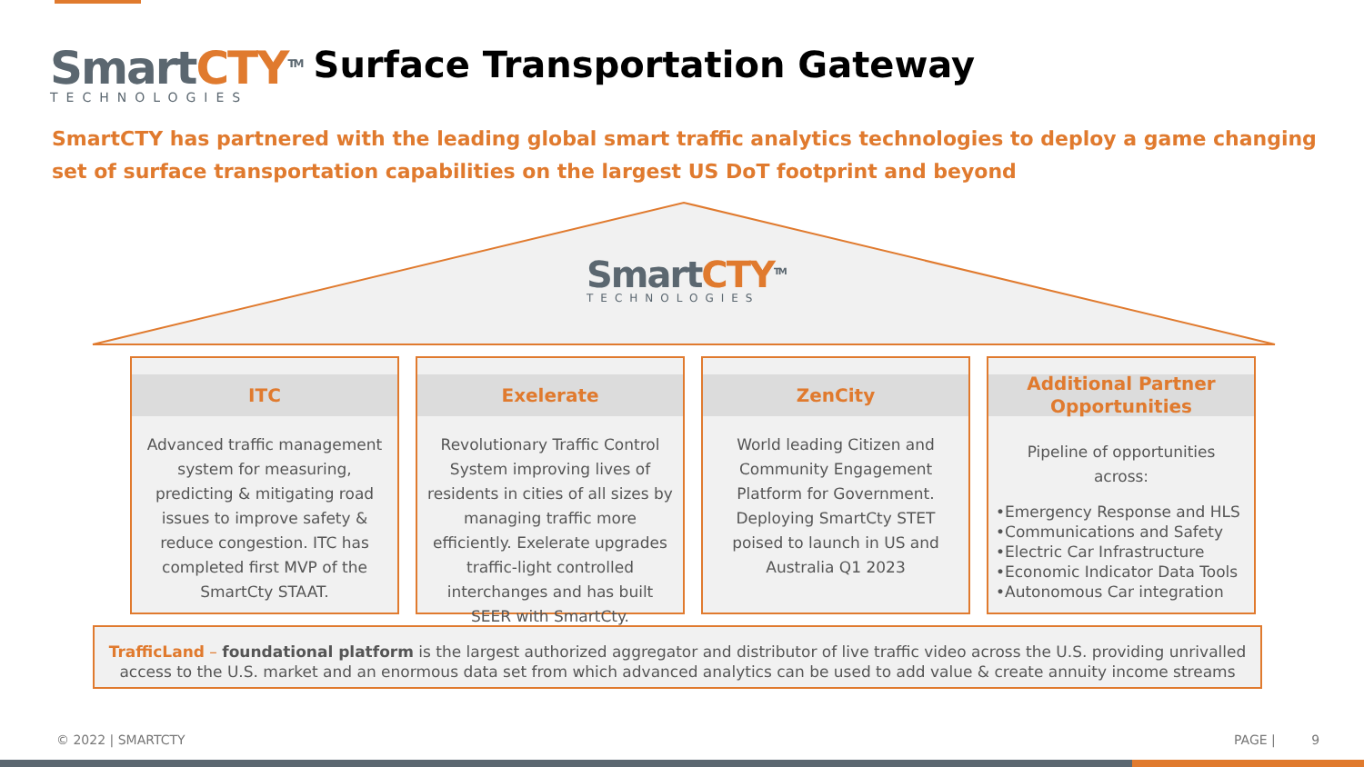SmartCTY<sup>TM</sup>
TECHNOLOGIES
Surface Transportation Gateway
SmartCTY has partnered with the leading global smart traffic analytics technologies to deploy a game changing set of surface transportation capabilities on the largest US DoT footprint and beyond
SmartCTY<sup>TM</sup>
TECHNOLOGIES
ITC
Advanced traffic management system for measuring, predicting & mitigating road issues to improve safety & reduce congestion. ITC has completed first MVP of the SmartCty STAAT.
Exelerate
Revolutionary Traffic Control System improving lives of residents in cities of all sizes by managing traffic more efficiently. Exelerate upgrades traffic-light controlled interchanges and has built SEER with SmartCty.
ZenCity
World leading Citizen and Community Engagement Platform for Government. Deploying SmartCty STET poised to launch in US and Australia Q1 2023
Additional Partner
Opportunities
Pipeline of opportunities across:
•Emergency Response and HLS
•Communications and Safety
•Electric Car Infrastructure
•Economic Indicator Data Tools
•Autonomous Car integration
TrafficLand – foundational platform is the largest authorized aggregator and distributor of live traffic video across the U.S. providing unrivalled access to the U.S. market and an enormous data set from which advanced analytics can be used to add value & create annuity income streams
© 2022 | SMARTCTY PAGE | 9